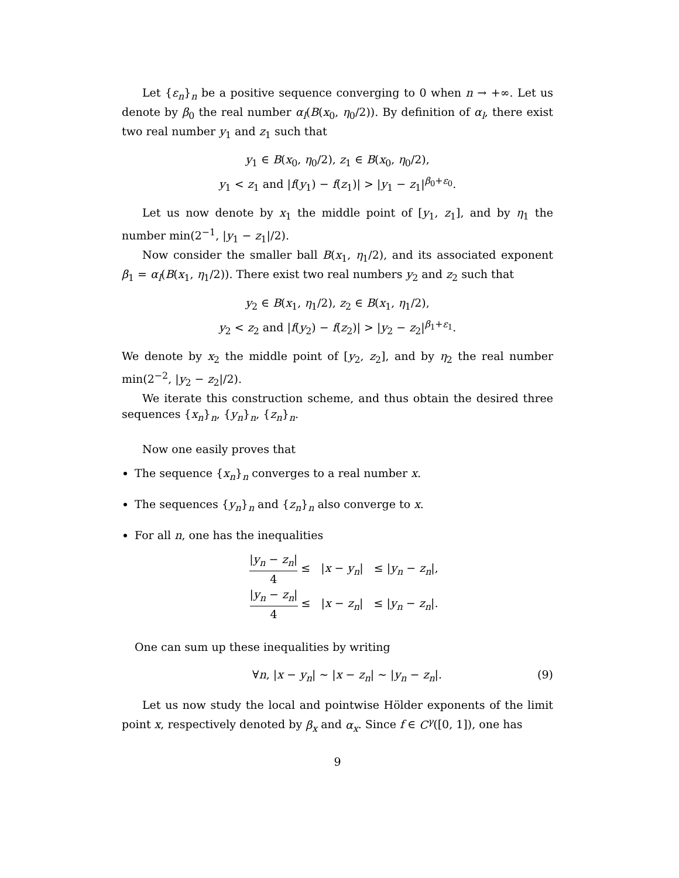Let {ε<sub>n</sub>}<sub>n</sub> be a positive sequence converging to 0 when n → +∞. Let us denote by β<sub>0</sub> the real number α<sub>l</sub>(B(x<sub>0</sub>, η<sub>0</sub>/2)). By definition of α<sub>l</sub>, there exist two real number y<sub>1</sub> and z<sub>1</sub> such that
y<sub>1</sub> ∈ B(x<sub>0</sub>, η<sub>0</sub>/2), z<sub>1</sub> ∈ B(x<sub>0</sub>, η<sub>0</sub>/2),
y<sub>1</sub> < z<sub>1</sub> and |f(y<sub>1</sub>) − f(z<sub>1</sub>)| > |y<sub>1</sub> − z<sub>1</sub>|<sup>β<sub>0</sub>+ε<sub>0</sub></sup>.
Let us now denote by x<sub>1</sub> the middle point of [y<sub>1</sub>, z<sub>1</sub>], and by η<sub>1</sub> the number min(2<sup>−1</sup>, |y<sub>1</sub> − z<sub>1</sub>|/2).
Now consider the smaller ball B(x<sub>1</sub>, η<sub>1</sub>/2), and its associated exponent β<sub>1</sub> = α<sub>l</sub>(B(x<sub>1</sub>, η<sub>1</sub>/2)). There exist two real numbers y<sub>2</sub> and z<sub>2</sub> such that
y<sub>2</sub> ∈ B(x<sub>1</sub>, η<sub>1</sub>/2), z<sub>2</sub> ∈ B(x<sub>1</sub>, η<sub>1</sub>/2),
y<sub>2</sub> < z<sub>2</sub> and |f(y<sub>2</sub>) − f(z<sub>2</sub>)| > |y<sub>2</sub> − z<sub>2</sub>|<sup>β<sub>1</sub>+ε<sub>1</sub></sup>.
We denote by x<sub>2</sub> the middle point of [y<sub>2</sub>, z<sub>2</sub>], and by η<sub>2</sub> the real number min(2<sup>−2</sup>, |y<sub>2</sub> − z<sub>2</sub>|/2).
We iterate this construction scheme, and thus obtain the desired three sequences {x<sub>n</sub>}<sub>n</sub>, {y<sub>n</sub>}<sub>n</sub>, {z<sub>n</sub>}<sub>n</sub>.
Now one easily proves that
The sequence {x<sub>n</sub>}<sub>n</sub> converges to a real number x.
The sequences {y<sub>n</sub>}<sub>n</sub> and {z<sub>n</sub>}<sub>n</sub> also converge to x.
For all n, one has the inequalities
|y<sub>n</sub> − z<sub>n</sub>| 4 ≤ |x − y<sub>n</sub>| ≤ |y<sub>n</sub> − z<sub>n</sub>|,
|y<sub>n</sub> − z<sub>n</sub>| 4 ≤ |x − z<sub>n</sub>| ≤ |y<sub>n</sub> − z<sub>n</sub>|.
One can sum up these inequalities by writing
∀n, |x − y<sub>n</sub>| ∼ |x − z<sub>n</sub>| ∼ |y<sub>n</sub> − z<sub>n</sub>|. (9)
Let us now study the local and pointwise Hölder exponents of the limit point x, respectively denoted by β<sub>x</sub> and α<sub>x</sub>. Since f ∈ C<sup>γ</sup>([0, 1]), one has
9